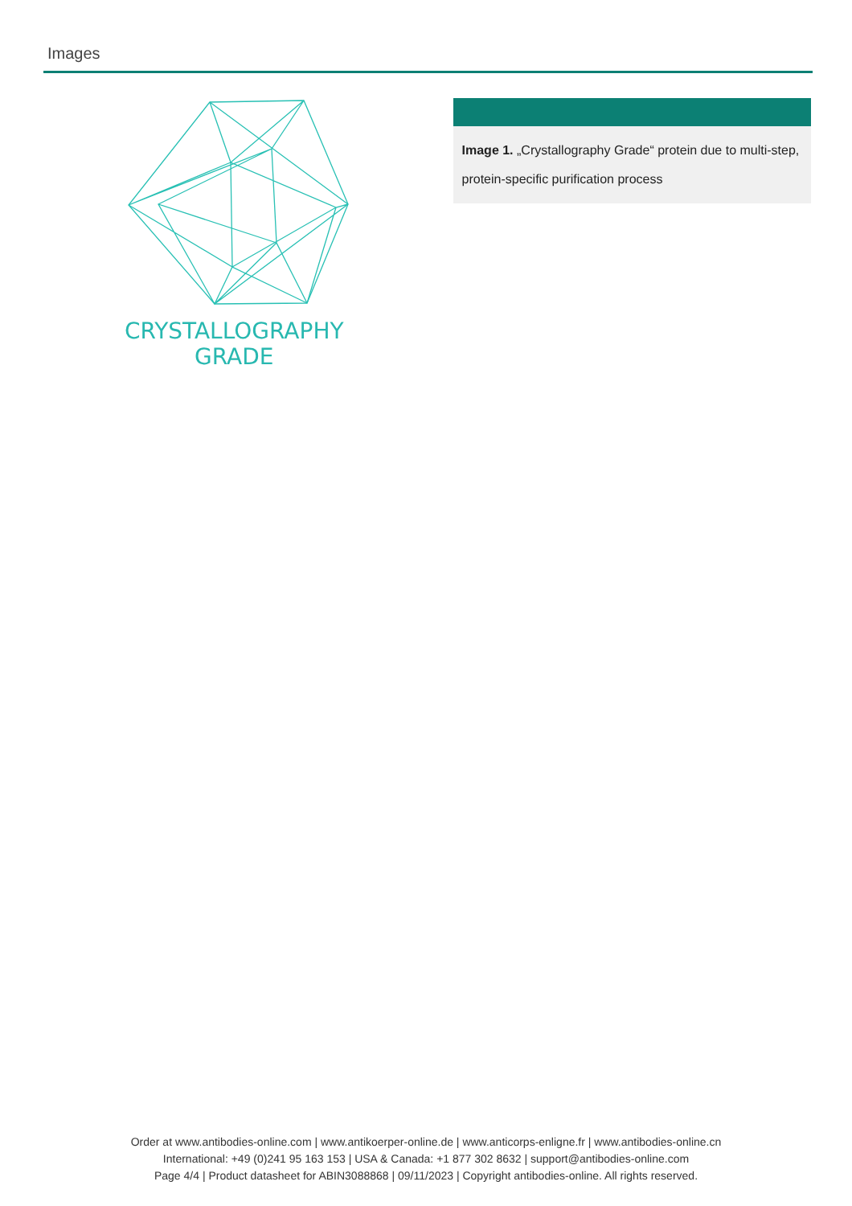Images
CRYSTALLOGRAPHY
GRADE
Image 1. „Crystallography Grade“ protein due to multi-step, protein-specific purification process
Order at www.antibodies-online.com | www.antikoerper-online.de | www.anticorps-enligne.fr | www.antibodies-online.cn
International: +49 (0)241 95 163 153 | USA & Canada: +1 877 302 8632 | support@antibodies-online.com
Page 4/4 | Product datasheet for ABIN3088868 | 09/11/2023 | Copyright antibodies-online. All rights reserved.